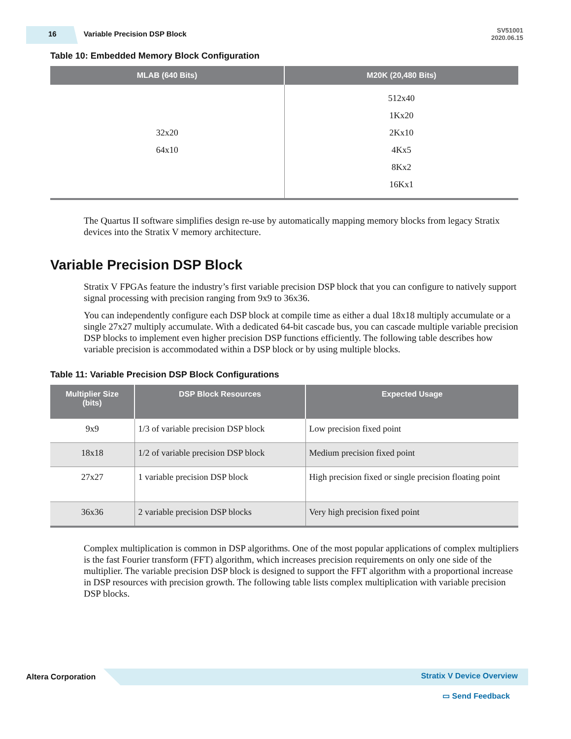16 Variable Precision DSP Block
SV51001
2020.06.15
Table 10: Embedded Memory Block Configuration
| MLAB (640 Bits) | M20K (20,480 Bits) |
| --- | --- |
| 32x20 64x10 | 512x40 1Kx20 2Kx10 4Kx5 8Kx2 16Kx1 |
The Quartus II software simplifies design re-use by automatically mapping memory blocks from legacy Stratix devices into the Stratix V memory architecture.
Variable Precision DSP Block
Stratix V FPGAs feature the industry’s first variable precision DSP block that you can configure to natively support signal processing with precision ranging from 9x9 to 36x36.
You can independently configure each DSP block at compile time as either a dual 18x18 multiply accumulate or a single 27x27 multiply accumulate. With a dedicated 64-bit cascade bus, you can cascade multiple variable precision DSP blocks to implement even higher precision DSP functions efficiently. The following table describes how variable precision is accommodated within a DSP block or by using multiple blocks.
Table 11: Variable Precision DSP Block Configurations
| Multiplier Size (bits) | DSP Block Resources | Expected Usage |
| --- | --- | --- |
| 9x9 | 1/3 of variable precision DSP block | Low precision fixed point |
| 18x18 | 1/2 of variable precision DSP block | Medium precision fixed point |
| 27x27 | 1 variable precision DSP block | High precision fixed or single precision floating point |
| 36x36 | 2 variable precision DSP blocks | Very high precision fixed point |
Complex multiplication is common in DSP algorithms. One of the most popular applications of complex multipliers is the fast Fourier transform (FFT) algorithm, which increases precision requirements on only one side of the multiplier. The variable precision DSP block is designed to support the FFT algorithm with a proportional increase in DSP resources with precision growth. The following table lists complex multiplication with variable precision DSP blocks.
Altera Corporation Stratix V Device Overview
▭ Send Feedback